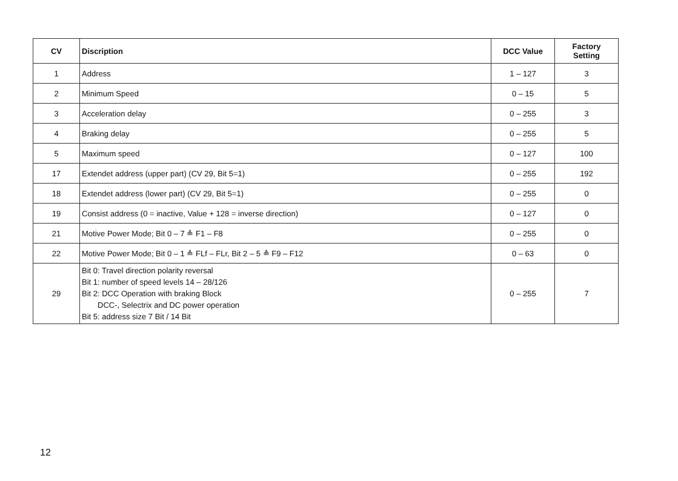| CV | Discription | DCC Value | Factory Setting |
| --- | --- | --- | --- |
| 1 | Address | 1 – 127 | 3 |
| 2 | Minimum Speed | 0 – 15 | 5 |
| 3 | Acceleration delay | 0 – 255 | 3 |
| 4 | Braking delay | 0 – 255 | 5 |
| 5 | Maximum speed | 0 – 127 | 100 |
| 17 | Extendet address (upper part) (CV 29, Bit 5=1) | 0 – 255 | 192 |
| 18 | Extendet address (lower part) (CV 29, Bit 5=1) | 0 – 255 | 0 |
| 19 | Consist address (0 = inactive, Value + 128 = inverse direction) | 0 – 127 | 0 |
| 21 | Motive Power Mode; Bit 0 – 7 ≙ F1 – F8 | 0 – 255 | 0 |
| 22 | Motive Power Mode; Bit 0 – 1 ≙ FLf – FLr, Bit 2 – 5 ≙ F9 – F12 | 0 – 63 | 0 |
| 29 | Bit 0: Travel direction polarity reversal Bit 1: number of speed levels 14 – 28/126 Bit 2: DCC Operation with braking Block DCC-, Selectrix and DC power operation Bit 5: address size 7 Bit / 14 Bit | 0 – 255 | 7 |
12